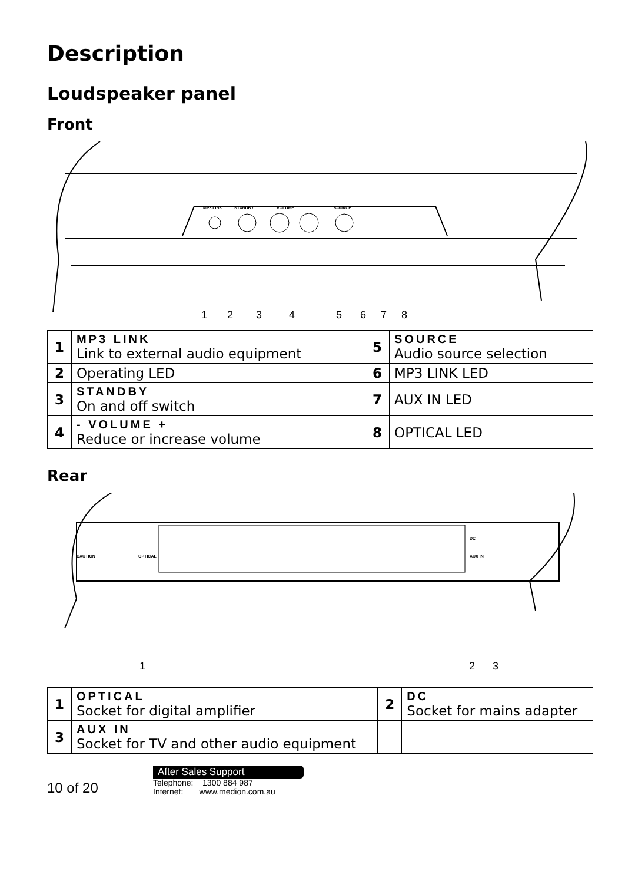Description
Loudspeaker panel
Front
MP3 LINK
STANDBY
VOLUME
SOURCE
1
2
3
4
5
6
7
8
| 1 | MP3 LINK Link to external audio equipment | 5 | SOURCE Audio source selection |
| 2 | Operating LED | 6 | MP3 LINK LED |
| 3 | STANDBY On and off switch | 7 | AUX IN LED |
| 4 | - VOLUME + Reduce or increase volume | 8 | OPTICAL LED |
Rear
OPTICAL
DC
AUX IN
CAUTION
1
2
3
| 1 | OPTICAL Socket for digital amplifier | 2 | DC Socket for mains adapter |
| 3 | AUX IN Socket for TV and other audio equipment | | |
10 of 20
After Sales Support
Telephone: 1300 884 987
Internet: www.medion.com.au